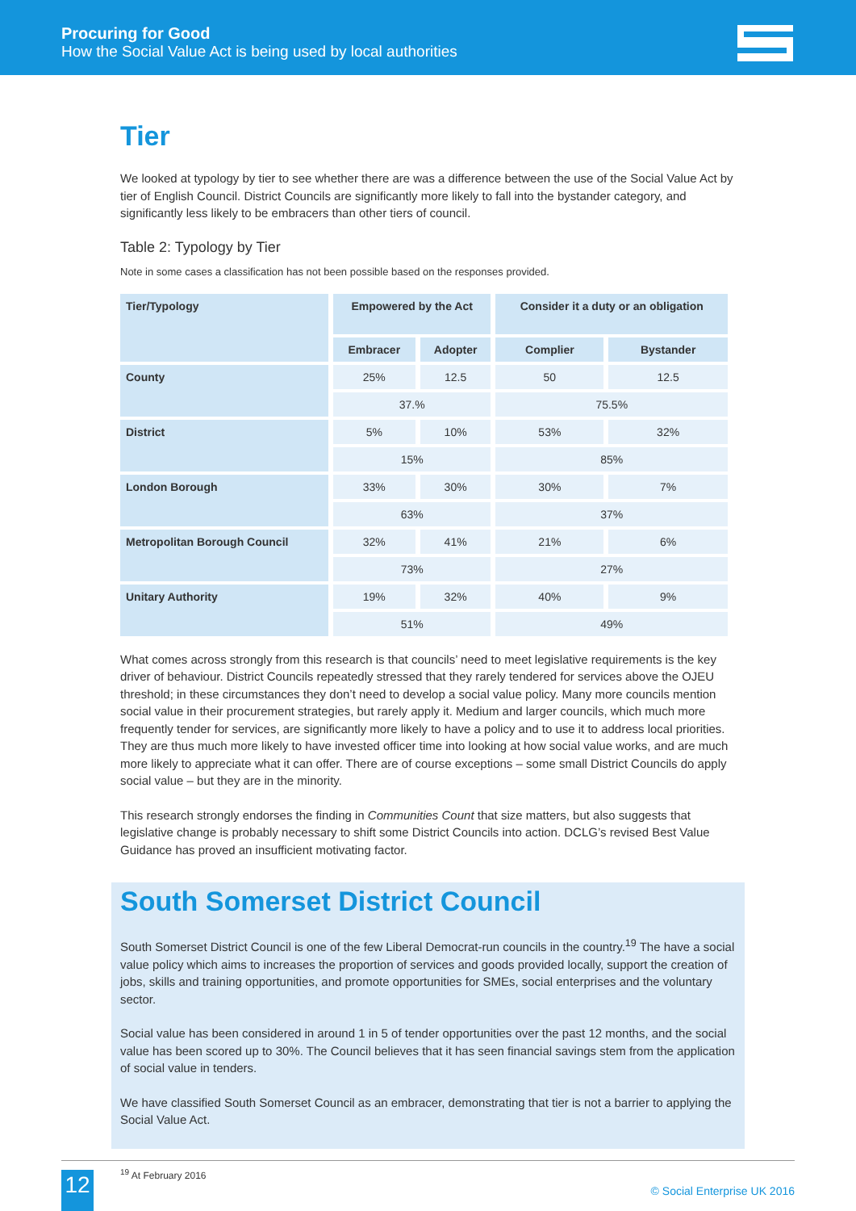Procuring for Good
How the Social Value Act is being used by local authorities
Tier
We looked at typology by tier to see whether there are was a difference between the use of the Social Value Act by tier of English Council. District Councils are significantly more likely to fall into the bystander category, and significantly less likely to be embracers than other tiers of council.
Table 2: Typology by Tier
Note in some cases a classification has not been possible based on the responses provided.
| Tier/Typology | Empowered by the Act | | Consider it a duty or an obligation | |
| --- | --- | --- | --- | --- |
| | Embracer | Adopter | Complier | Bystander |
| County | 25% | 12.5 | 50 | 12.5 |
| | 37.% | | 75.5% | |
| District | 5% | 10% | 53% | 32% |
| | 15% | | 85% | |
| London Borough | 33% | 30% | 30% | 7% |
| | 63% | | 37% | |
| Metropolitan Borough Council | 32% | 41% | 21% | 6% |
| | 73% | | 27% | |
| Unitary Authority | 19% | 32% | 40% | 9% |
| | 51% | | 49% | |
What comes across strongly from this research is that councils’ need to meet legislative requirements is the key driver of behaviour. District Councils repeatedly stressed that they rarely tendered for services above the OJEU threshold; in these circumstances they don’t need to develop a social value policy. Many more councils mention social value in their procurement strategies, but rarely apply it. Medium and larger councils, which much more frequently tender for services, are significantly more likely to have a policy and to use it to address local priorities. They are thus much more likely to have invested officer time into looking at how social value works, and are much more likely to appreciate what it can offer. There are of course exceptions – some small District Councils do apply social value – but they are in the minority.
This research strongly endorses the finding in Communities Count that size matters, but also suggests that legislative change is probably necessary to shift some District Councils into action. DCLG’s revised Best Value Guidance has proved an insufficient motivating factor.
South Somerset District Council
South Somerset District Council is one of the few Liberal Democrat-run councils in the country.<sup>19</sup> The have a social value policy which aims to increases the proportion of services and goods provided locally, support the creation of jobs, skills and training opportunities, and promote opportunities for SMEs, social enterprises and the voluntary sector.
Social value has been considered in around 1 in 5 of tender opportunities over the past 12 months, and the social value has been scored up to 30%. The Council believes that it has seen financial savings stem from the application of social value in tenders.
We have classified South Somerset Council as an embracer, demonstrating that tier is not a barrier to applying the Social Value Act.
<sup>19</sup> At February 2016
12 © Social Enterprise UK 2016